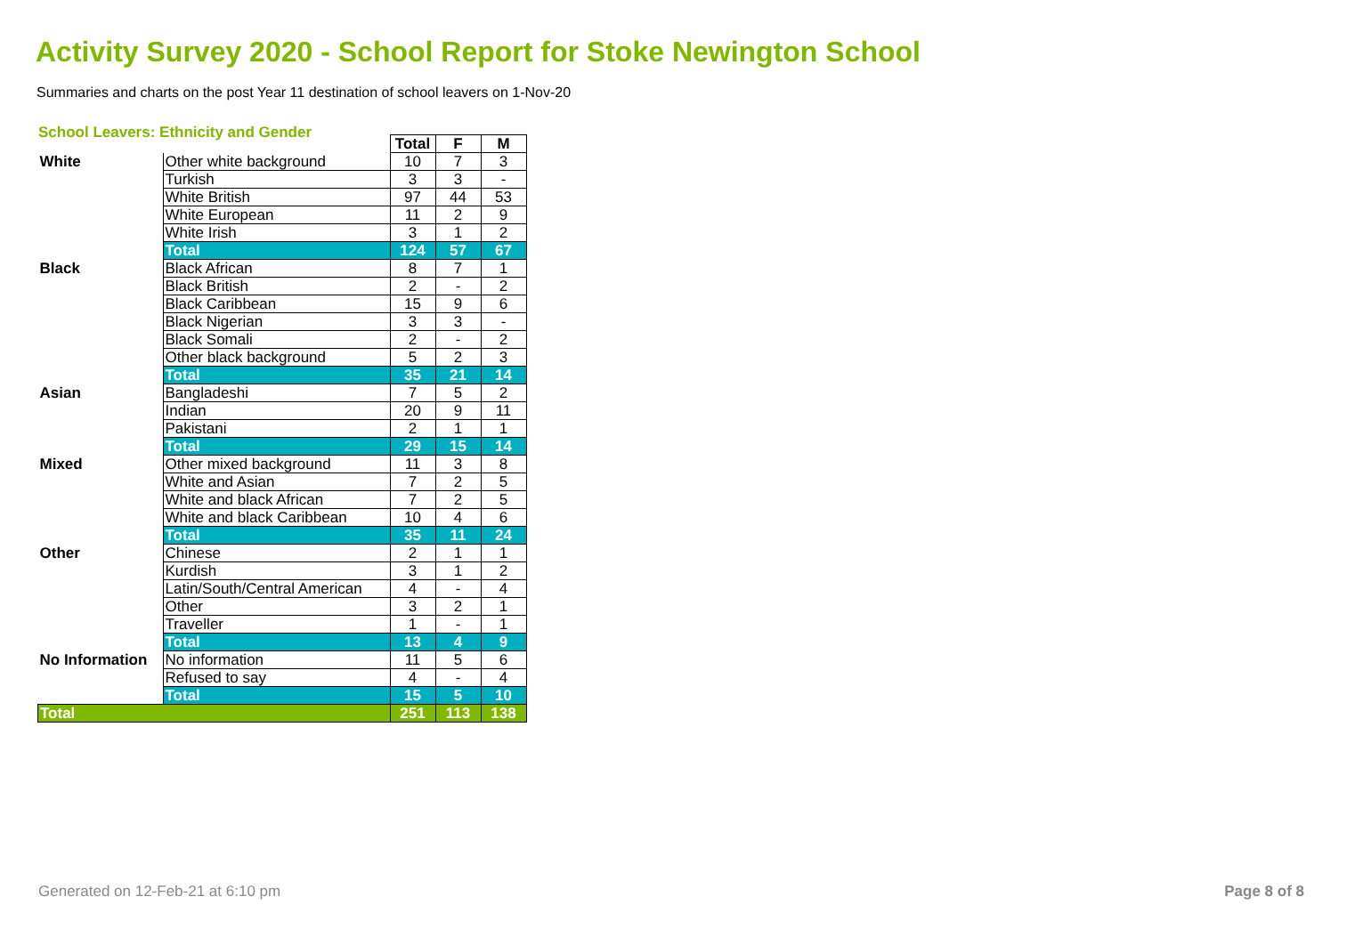Activity Survey 2020 - School Report for Stoke Newington School
Summaries and charts on the post Year 11 destination of school leavers on 1-Nov-20
School Leavers: Ethnicity and Gender
| | | Total | F | M |
| White | Other white background | 10 | 7 | 3 |
| | Turkish | 3 | 3 | - |
| | White British | 97 | 44 | 53 |
| | White European | 11 | 2 | 9 |
| | White Irish | 3 | 1 | 2 |
| | Total | 124 | 57 | 67 |
| Black | Black African | 8 | 7 | 1 |
| | Black British | 2 | - | 2 |
| | Black Caribbean | 15 | 9 | 6 |
| | Black Nigerian | 3 | 3 | - |
| | Black Somali | 2 | - | 2 |
| | Other black background | 5 | 2 | 3 |
| | Total | 35 | 21 | 14 |
| Asian | Bangladeshi | 7 | 5 | 2 |
| | Indian | 20 | 9 | 11 |
| | Pakistani | 2 | 1 | 1 |
| | Total | 29 | 15 | 14 |
| Mixed | Other mixed background | 11 | 3 | 8 |
| | White and Asian | 7 | 2 | 5 |
| | White and black African | 7 | 2 | 5 |
| | White and black Caribbean | 10 | 4 | 6 |
| | Total | 35 | 11 | 24 |
| Other | Chinese | 2 | 1 | 1 |
| | Kurdish | 3 | 1 | 2 |
| | Latin/South/Central American | 4 | - | 4 |
| | Other | 3 | 2 | 1 |
| | Traveller | 1 | - | 1 |
| | Total | 13 | 4 | 9 |
| No Information | No information | 11 | 5 | 6 |
| | Refused to say | 4 | - | 4 |
| | Total | 15 | 5 | 10 |
| Total | | 251 | 113 | 138 |
Generated on 12-Feb-21 at 6:10 pm Page 8 of 8